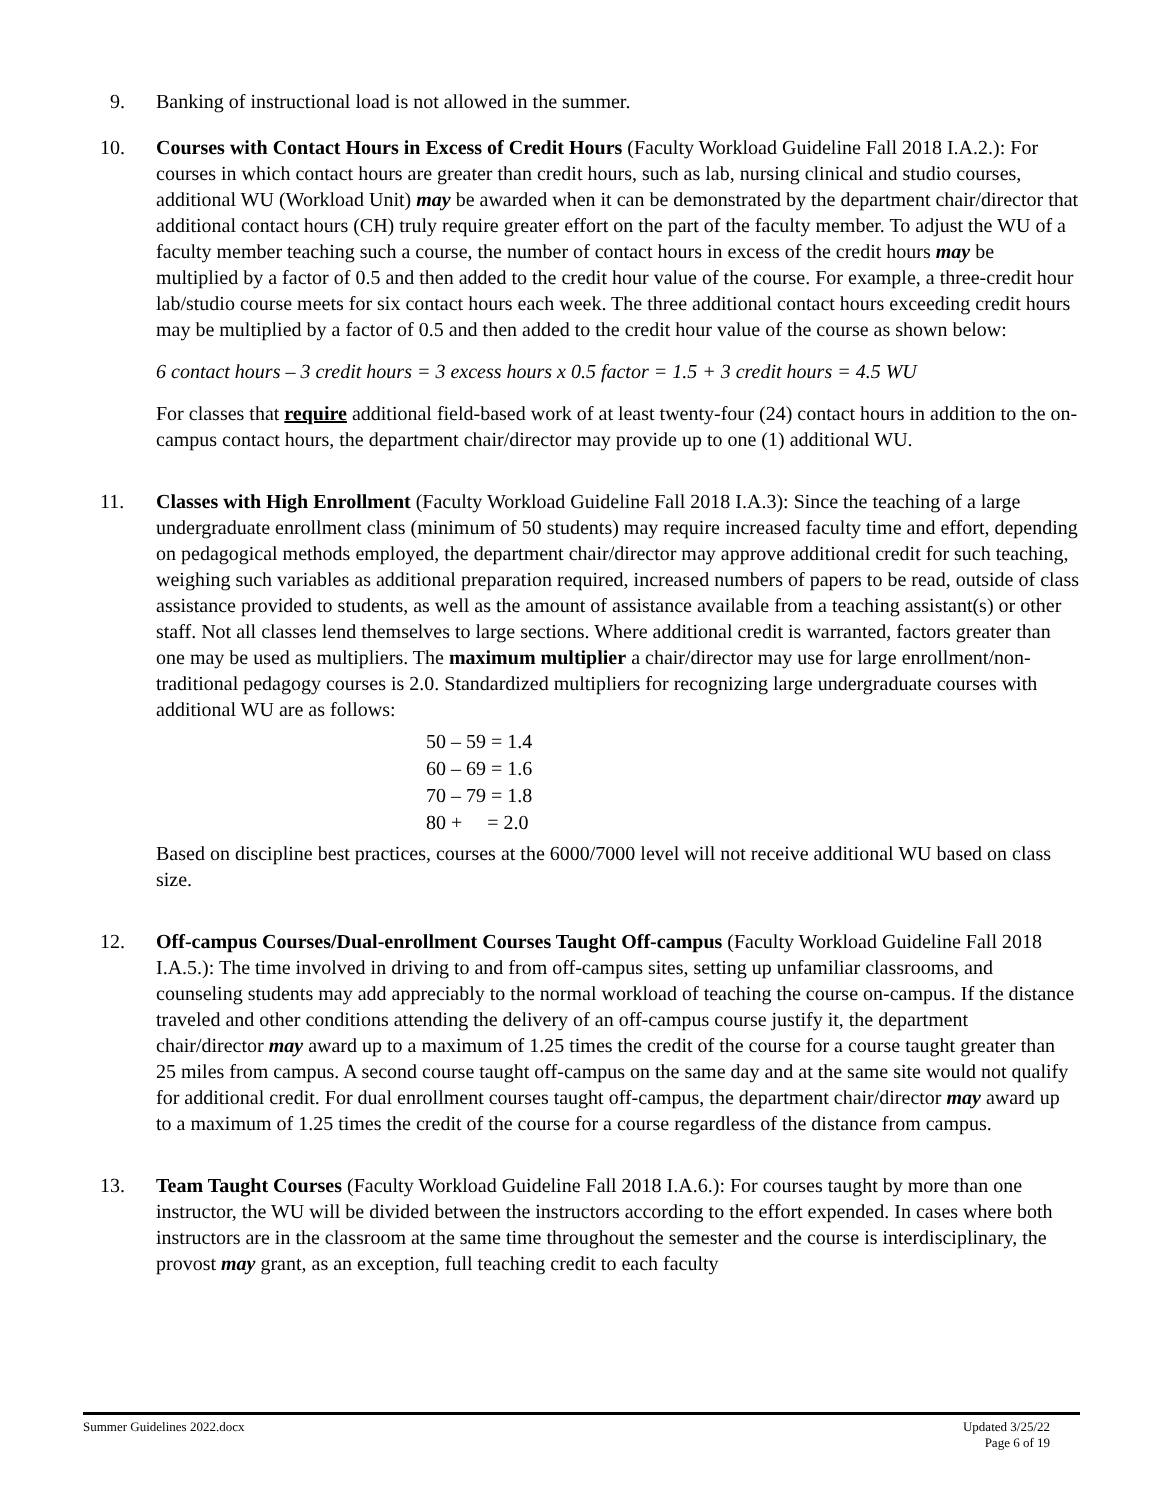9. Banking of instructional load is not allowed in the summer.
10. Courses with Contact Hours in Excess of Credit Hours (Faculty Workload Guideline Fall 2018 I.A.2.): For courses in which contact hours are greater than credit hours, such as lab, nursing clinical and studio courses, additional WU (Workload Unit) may be awarded when it can be demonstrated by the department chair/director that additional contact hours (CH) truly require greater effort on the part of the faculty member. To adjust the WU of a faculty member teaching such a course, the number of contact hours in excess of the credit hours may be multiplied by a factor of 0.5 and then added to the credit hour value of the course. For example, a three-credit hour lab/studio course meets for six contact hours each week. The three additional contact hours exceeding credit hours may be multiplied by a factor of 0.5 and then added to the credit hour value of the course as shown below:
6 contact hours – 3 credit hours = 3 excess hours x 0.5 factor = 1.5 + 3 credit hours = 4.5 WU
For classes that require additional field-based work of at least twenty-four (24) contact hours in addition to the on-campus contact hours, the department chair/director may provide up to one (1) additional WU.
11. Classes with High Enrollment (Faculty Workload Guideline Fall 2018 I.A.3): Since the teaching of a large undergraduate enrollment class (minimum of 50 students) may require increased faculty time and effort, depending on pedagogical methods employed, the department chair/director may approve additional credit for such teaching, weighing such variables as additional preparation required, increased numbers of papers to be read, outside of class assistance provided to students, as well as the amount of assistance available from a teaching assistant(s) or other staff. Not all classes lend themselves to large sections. Where additional credit is warranted, factors greater than one may be used as multipliers. The maximum multiplier a chair/director may use for large enrollment/non-traditional pedagogy courses is 2.0. Standardized multipliers for recognizing large undergraduate courses with additional WU are as follows:
50 – 59 = 1.4
60 – 69 = 1.6
70 – 79 = 1.8
80 + = 2.0
Based on discipline best practices, courses at the 6000/7000 level will not receive additional WU based on class size.
12. Off-campus Courses/Dual-enrollment Courses Taught Off-campus (Faculty Workload Guideline Fall 2018 I.A.5.): The time involved in driving to and from off-campus sites, setting up unfamiliar classrooms, and counseling students may add appreciably to the normal workload of teaching the course on-campus. If the distance traveled and other conditions attending the delivery of an off-campus course justify it, the department chair/director may award up to a maximum of 1.25 times the credit of the course for a course taught greater than 25 miles from campus. A second course taught off-campus on the same day and at the same site would not qualify for additional credit. For dual enrollment courses taught off-campus, the department chair/director may award up to a maximum of 1.25 times the credit of the course for a course regardless of the distance from campus.
13. Team Taught Courses (Faculty Workload Guideline Fall 2018 I.A.6.): For courses taught by more than one instructor, the WU will be divided between the instructors according to the effort expended. In cases where both instructors are in the classroom at the same time throughout the semester and the course is interdisciplinary, the provost may grant, as an exception, full teaching credit to each faculty
Summer Guidelines 2022.docx Updated 3/25/22
Page 6 of 19